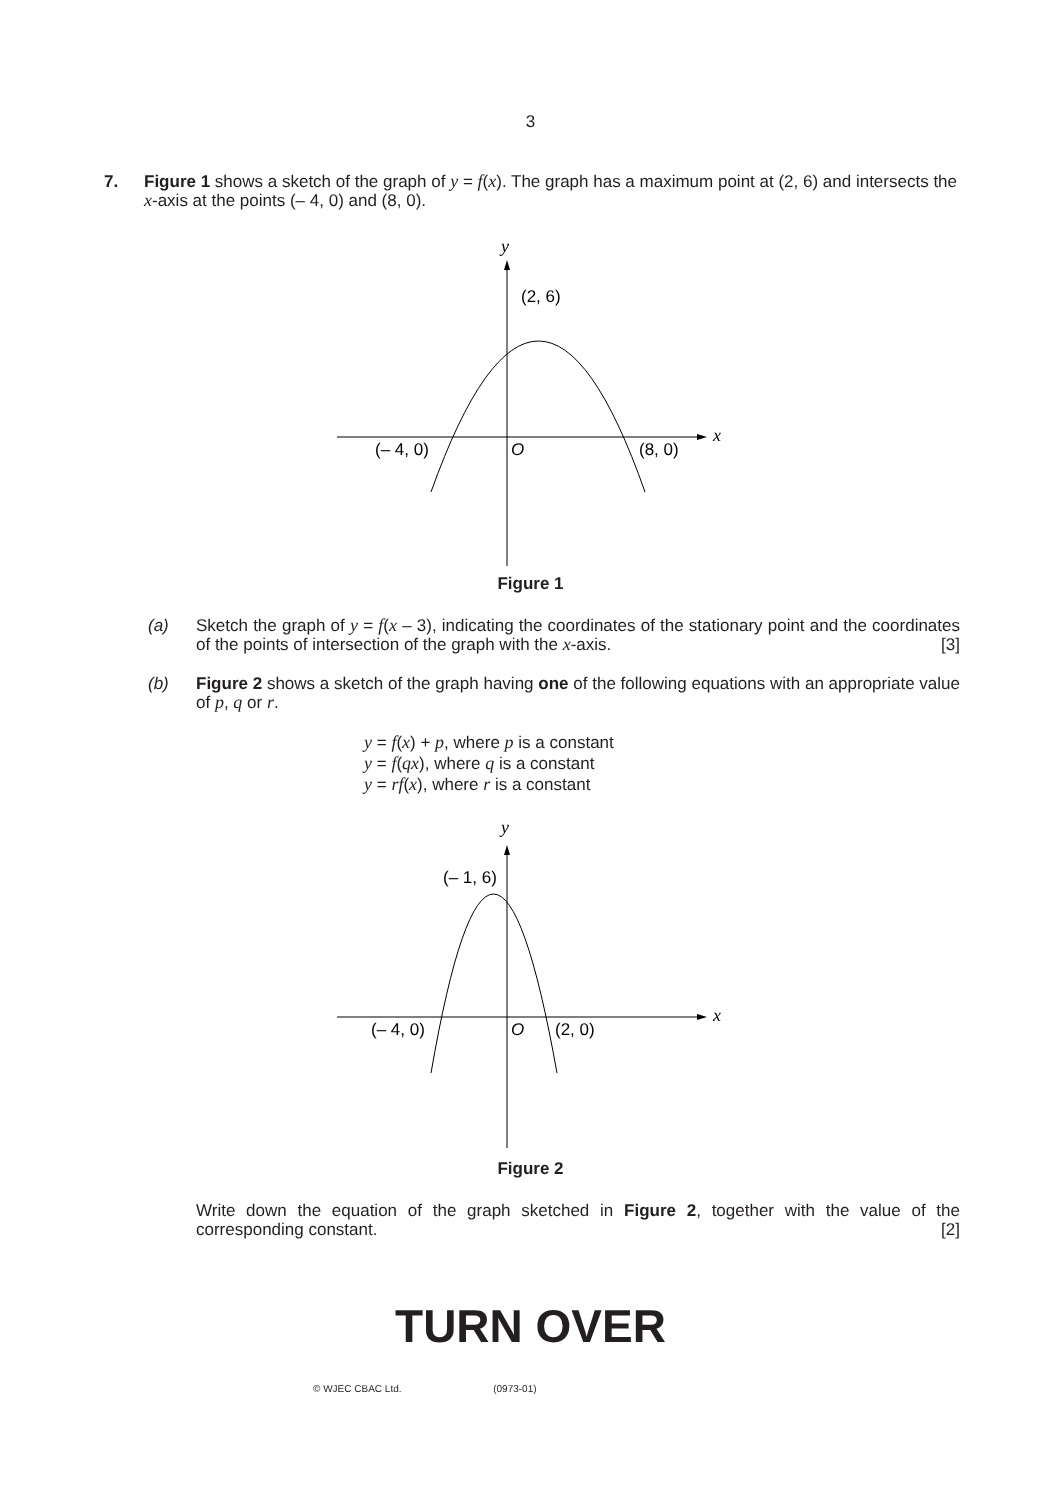3
7.
Figure 1 shows a sketch of the graph of y = f(x). The graph has a maximum point at (2, 6) and intersects the x-axis at the points (– 4, 0) and (8, 0).
y
x
(2, 6)
(– 4, 0)
O
(8, 0)
Figure 1
(a) Sketch the graph of y = f(x – 3), indicating the coordinates of the stationary point and the coordinates of the points of intersection of the graph with the x-axis. [3]
(b) Figure 2 shows a sketch of the graph having one of the following equations with an appropriate value of p, q or r.
y = f(x) + p, where p is a constant
y = f(qx), where q is a constant
y = rf(x), where r is a constant
y
x
(– 1, 6)
(– 4, 0)
O
(2, 0)
Figure 2
Write down the equation of the graph sketched in Figure 2, together with the value of the corresponding constant. [2]
TURN OVER
© WJEC CBAC Ltd. (0973-01)